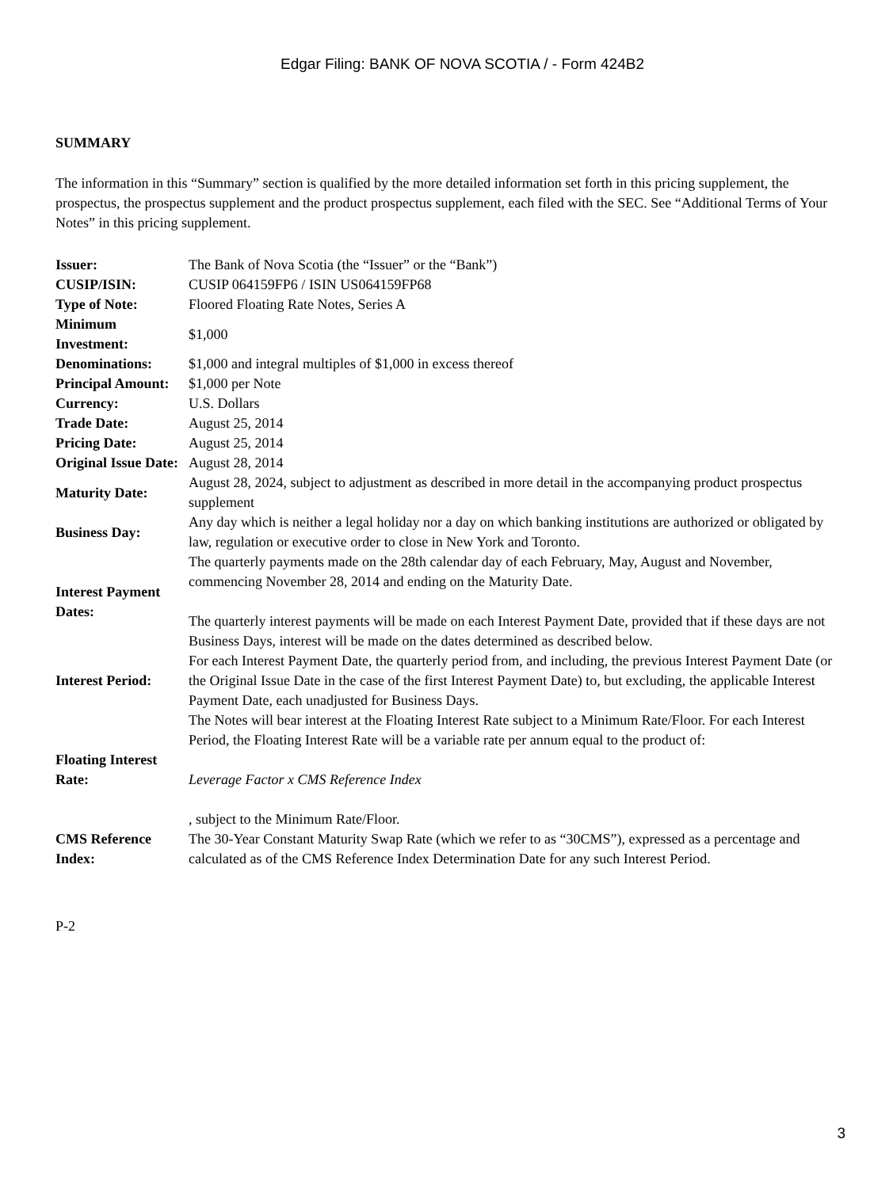Edgar Filing: BANK OF NOVA SCOTIA / - Form 424B2
SUMMARY
The information in this “Summary” section is qualified by the more detailed information set forth in this pricing supplement, the prospectus, the prospectus supplement and the product prospectus supplement, each filed with the SEC. See “Additional Terms of Your Notes” in this pricing supplement.
| Issuer: | The Bank of Nova Scotia (the “Issuer” or the “Bank”) |
| CUSIP/ISIN: | CUSIP 064159FP6 / ISIN US064159FP68 |
| Type of Note: | Floored Floating Rate Notes, Series A |
| Minimum Investment: | $1,000 |
| Denominations: | $1,000 and integral multiples of $1,000 in excess thereof |
| Principal Amount: | $1,000 per Note |
| Currency: | U.S. Dollars |
| Trade Date: | August 25, 2014 |
| Pricing Date: | August 25, 2014 |
| Original Issue Date: | August 28, 2014 |
| Maturity Date: | August 28, 2024, subject to adjustment as described in more detail in the accompanying product prospectus supplement |
| Business Day: | Any day which is neither a legal holiday nor a day on which banking institutions are authorized or obligated by law, regulation or executive order to close in New York and Toronto. |
| Interest Payment Dates: | The quarterly payments made on the 28th calendar day of each February, May, August and November, commencing November 28, 2014 and ending on the Maturity Date. The quarterly interest payments will be made on each Interest Payment Date, provided that if these days are not Business Days, interest will be made on the dates determined as described below. |
| Interest Period: | For each Interest Payment Date, the quarterly period from, and including, the previous Interest Payment Date (or the Original Issue Date in the case of the first Interest Payment Date) to, but excluding, the applicable Interest Payment Date, each unadjusted for Business Days. |
| Floating Interest Rate: | The Notes will bear interest at the Floating Interest Rate subject to a Minimum Rate/Floor. For each Interest Period, the Floating Interest Rate will be a variable rate per annum equal to the product of: Leverage Factor x CMS Reference Index , subject to the Minimum Rate/Floor. |
| CMS Reference Index: | The 30-Year Constant Maturity Swap Rate (which we refer to as “30CMS”), expressed as a percentage and calculated as of the CMS Reference Index Determination Date for any such Interest Period. |
P-2
3